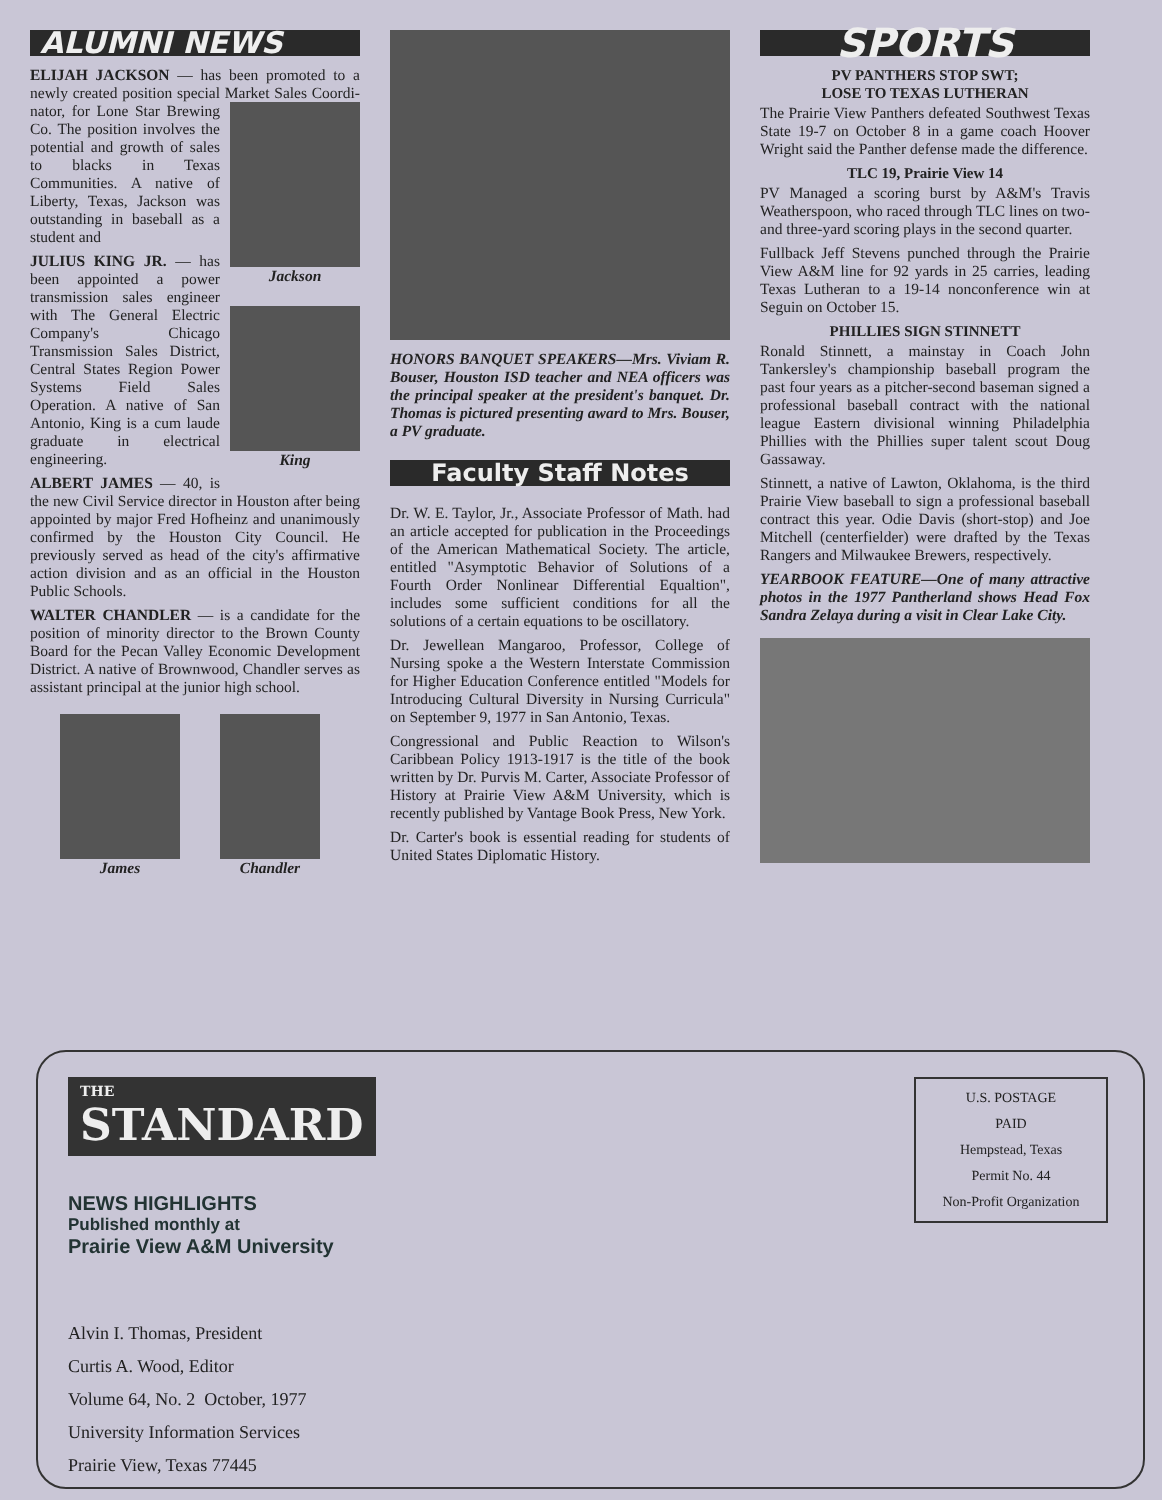ALUMNI NEWS
ELIJAH JACKSON — has been promoted to a newly created position special Market Sales Coordi-
Jackson
nator, for Lone Star Brewing Co. The position involves the potential and growth of sales to blacks in Texas Communities. A native of Liberty, Texas, Jackson was outstanding in baseball as a student and
JULIUS KING JR. — has been appointed a power transmission sales engineer with The General Electric
King
Company's Chicago Transmission Sales District, Central States Region Power Systems Field Sales Operation. A native of San Antonio, King is a cum laude graduate in electrical engineering.
ALBERT JAMES — 40, is the new Civil Service director in Houston after being appointed by major Fred Hofheinz and unanimously confirmed by the Houston City Council. He previously served as head of the city's affirmative action division and as an official in the Houston Public Schools.
WALTER CHANDLER — is a candidate for the position of minority director to the Brown County Board for the Pecan Valley Economic Development District. A native of Brownwood, Chandler serves as assistant principal at the junior high school.
James Chandler
HONORS BANQUET SPEAKERS—Mrs. Viviam R. Bouser, Houston ISD teacher and NEA officers was the principal speaker at the president's banquet. Dr. Thomas is pictured presenting award to Mrs. Bouser, a PV graduate.
Faculty Staff Notes
Dr. W. E. Taylor, Jr., Associate Professor of Math. had an article accepted for publication in the Proceedings of the American Mathematical Society. The article, entitled "Asymptotic Behavior of Solutions of a Fourth Order Nonlinear Differential Equaltion", includes some sufficient conditions for all the solutions of a certain equations to be oscillatory.
Dr. Jewellean Mangaroo, Professor, College of Nursing spoke a the Western Interstate Commission for Higher Education Conference entitled "Models for Introducing Cultural Diversity in Nursing Curricula" on September 9, 1977 in San Antonio, Texas.
Congressional and Public Reaction to Wilson's Caribbean Policy 1913-1917 is the title of the book written by Dr. Purvis M. Carter, Associate Professor of History at Prairie View A&M University, which is recently published by Vantage Book Press, New York.
Dr. Carter's book is essential reading for students of United States Diplomatic History.
SPORTS
PV PANTHERS STOP SWT;
LOSE TO TEXAS LUTHERAN
The Prairie View Panthers defeated Southwest Texas State 19-7 on October 8 in a game coach Hoover Wright said the Panther defense made the difference.
TLC 19, Prairie View 14
PV Managed a scoring burst by A&M's Travis Weatherspoon, who raced through TLC lines on two- and three-yard scoring plays in the second quarter.
Fullback Jeff Stevens punched through the Prairie View A&M line for 92 yards in 25 carries, leading Texas Lutheran to a 19-14 nonconference win at Seguin on October 15.
PHILLIES SIGN STINNETT
Ronald Stinnett, a mainstay in Coach John Tankersley's championship baseball program the past four years as a pitcher-second baseman signed a professional baseball contract with the national league Eastern divisional winning Philadelphia Phillies with the Phillies super talent scout Doug Gassaway.
Stinnett, a native of Lawton, Oklahoma, is the third Prairie View baseball to sign a professional baseball contract this year. Odie Davis (short-stop) and Joe Mitchell (centerfielder) were drafted by the Texas Rangers and Milwaukee Brewers, respectively.
YEARBOOK FEATURE—One of many attractive photos in the 1977 Pantherland shows Head Fox Sandra Zelaya during a visit in Clear Lake City.
THE
STANDARD
NEWS HIGHLIGHTS
Published monthly at
Prairie View A&M University
Alvin I. Thomas, President
Curtis A. Wood, Editor
Volume 64, No. 2 October, 1977
University Information Services
Prairie View, Texas 77445
U.S. POSTAGE
PAID
Hempstead, Texas
Permit No. 44
Non-Profit Organization